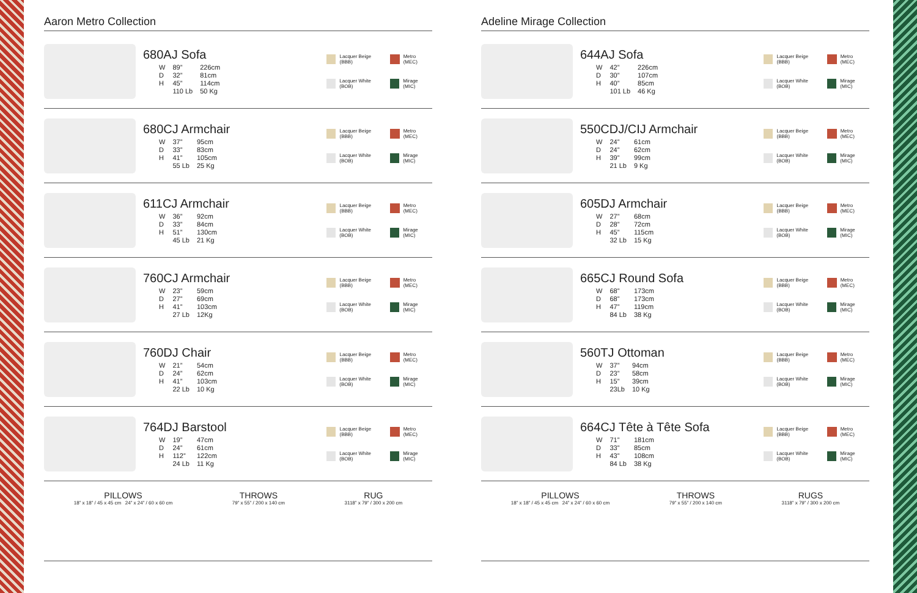Aaron Metro Collection
680AJ Sofa
| W | 89” | 226cm |
| D | 32” | 81cm |
| H | 45” | 114cm |
| | 110 Lb | 50 Kg |
Lacquer Beige (BBB) Metro (MEC)
Lacquer White (BOB) Mirage (MIC)
680CJ Armchair
| W | 37” | 95cm |
| D | 33” | 83cm |
| H | 41” | 105cm |
| | 55 Lb | 25 Kg |
Lacquer Beige (BBB) Metro (MEC)
Lacquer White (BOB) Mirage (MIC)
611CJ Armchair
| W | 36” | 92cm |
| D | 33” | 84cm |
| H | 51” | 130cm |
| | 45 Lb | 21 Kg |
Lacquer Beige (BBB) Metro (MEC)
Lacquer White (BOB) Mirage (MIC)
760CJ Armchair
| W | 23” | 59cm |
| D | 27” | 69cm |
| H | 41” | 103cm |
| | 27 Lb | 12Kg |
Lacquer Beige (BBB) Metro (MEC)
Lacquer White (BOB) Mirage (MIC)
760DJ Chair
| W | 21” | 54cm |
| D | 24” | 62cm |
| H | 41” | 103cm |
| | 22 Lb | 10 Kg |
Lacquer Beige (BBB) Metro (MEC)
Lacquer White (BOB) Mirage (MIC)
764DJ Barstool
| W | 19” | 47cm |
| D | 24” | 61cm |
| H | 112” | 122cm |
| | 24 Lb | 11 Kg |
Lacquer Beige (BBB) Metro (MEC)
Lacquer White (BOB) Mirage (MIC)
PILLOWS
18” x 18” / 45 x 45 cm 24” x 24” / 60 x 60 cm
THROWS
79” x 55” / 200 x 140 cm
RUG
3118” x 79” / 300 x 200 cm
Adeline Mirage Collection
644AJ Sofa
| W | 42” | 226cm |
| D | 30” | 107cm |
| H | 40” | 85cm |
| | 101 Lb | 46 Kg |
Lacquer Beige (BBB) Metro (MEC)
Lacquer White (BOB) Mirage (MIC)
550CDJ/CIJ Armchair
| W | 24” | 61cm |
| D | 24” | 62cm |
| H | 39” | 99cm |
| | 21 Lb | 9 Kg |
Lacquer Beige (BBB) Metro (MEC)
Lacquer White (BOB) Mirage (MIC)
605DJ Armchair
| W | 27” | 68cm |
| D | 28” | 72cm |
| H | 45” | 115cm |
| | 32 Lb | 15 Kg |
Lacquer Beige (BBB) Metro (MEC)
Lacquer White (BOB) Mirage (MIC)
665CJ Round Sofa
| W | 68” | 173cm |
| D | 68” | 173cm |
| H | 47” | 119cm |
| | 84 Lb | 38 Kg |
Lacquer Beige (BBB) Metro (MEC)
Lacquer White (BOB) Mirage (MIC)
560TJ Ottoman
| W | 37” | 94cm |
| D | 23” | 58cm |
| H | 15” | 39cm |
| | 23Lb | 10 Kg |
Lacquer Beige (BBB) Metro (MEC)
Lacquer White (BOB) Mirage (MIC)
664CJ Tête à Tête Sofa
| W | 71” | 181cm |
| D | 33” | 85cm |
| H | 43” | 108cm |
| | 84 Lb | 38 Kg |
Lacquer Beige (BBB) Metro (MEC)
Lacquer White (BOB) Mirage (MIC)
PILLOWS
18” x 18” / 45 x 45 cm 24” x 24” / 60 x 60 cm
THROWS
79” x 55” / 200 x 140 cm
RUGS
3118” x 79” / 300 x 200 cm